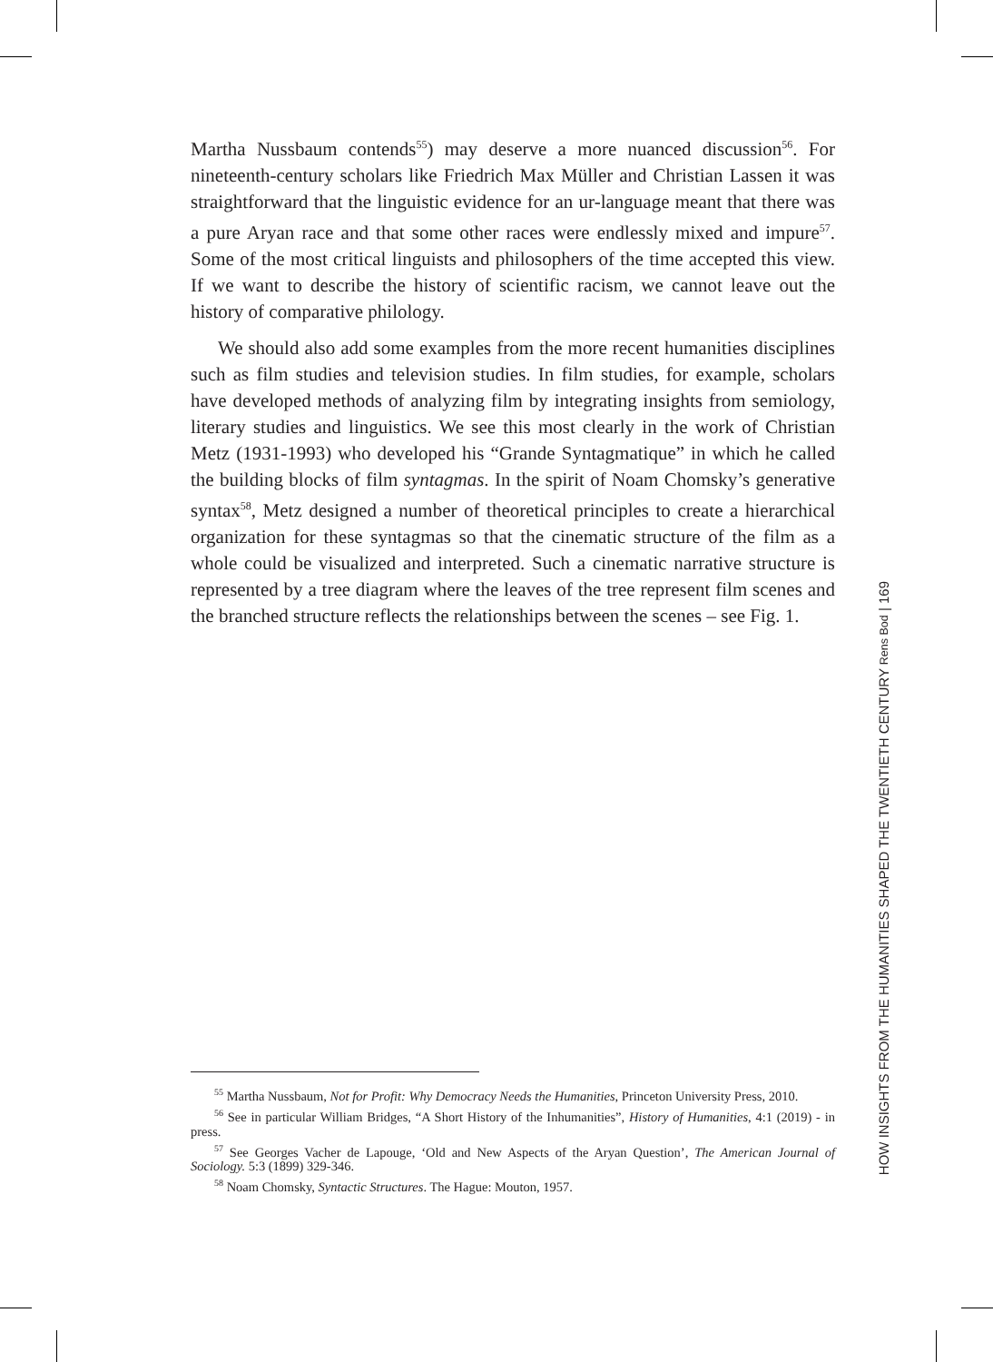Martha Nussbaum contends<sup>55</sup>) may deserve a more nuanced discussion<sup>56</sup>. For nineteenth-century scholars like Friedrich Max Müller and Christian Lassen it was straightforward that the linguistic evidence for an ur-language meant that there was a pure Aryan race and that some other races were endlessly mixed and impure<sup>57</sup>. Some of the most critical linguists and philosophers of the time accepted this view. If we want to describe the history of scientific racism, we cannot leave out the history of comparative philology.
We should also add some examples from the more recent humanities disciplines such as film studies and television studies. In film studies, for example, scholars have developed methods of analyzing film by integrating insights from semiology, literary studies and linguistics. We see this most clearly in the work of Christian Metz (1931-1993) who developed his “Grande Syntagmatique” in which he called the building blocks of film syntagmas. In the spirit of Noam Chomsky’s generative syntax<sup>58</sup>, Metz designed a number of theoretical principles to create a hierarchical organization for these syntagmas so that the cinematic structure of the film as a whole could be visualized and interpreted. Such a cinematic narrative structure is represented by a tree diagram where the leaves of the tree represent film scenes and the branched structure reflects the relationships between the scenes – see Fig. 1.
<sup>55</sup> Martha Nussbaum, Not for Profit: Why Democracy Needs the Humanities, Princeton University Press, 2010.
<sup>56</sup> See in particular William Bridges, “A Short History of the Inhumanities”, History of Humanities, 4:1 (2019) - in press.
<sup>57</sup> See Georges Vacher de Lapouge, ‘Old and New Aspects of the Aryan Question’, The American Journal of Sociology. 5:3 (1899) 329-346.
<sup>58</sup> Noam Chomsky, Syntactic Structures. The Hague: Mouton, 1957.
HOW INSIGHTS FROM THE HUMANITIES SHAPED THE TWENTIETH CENTURY Rens Bod | 169